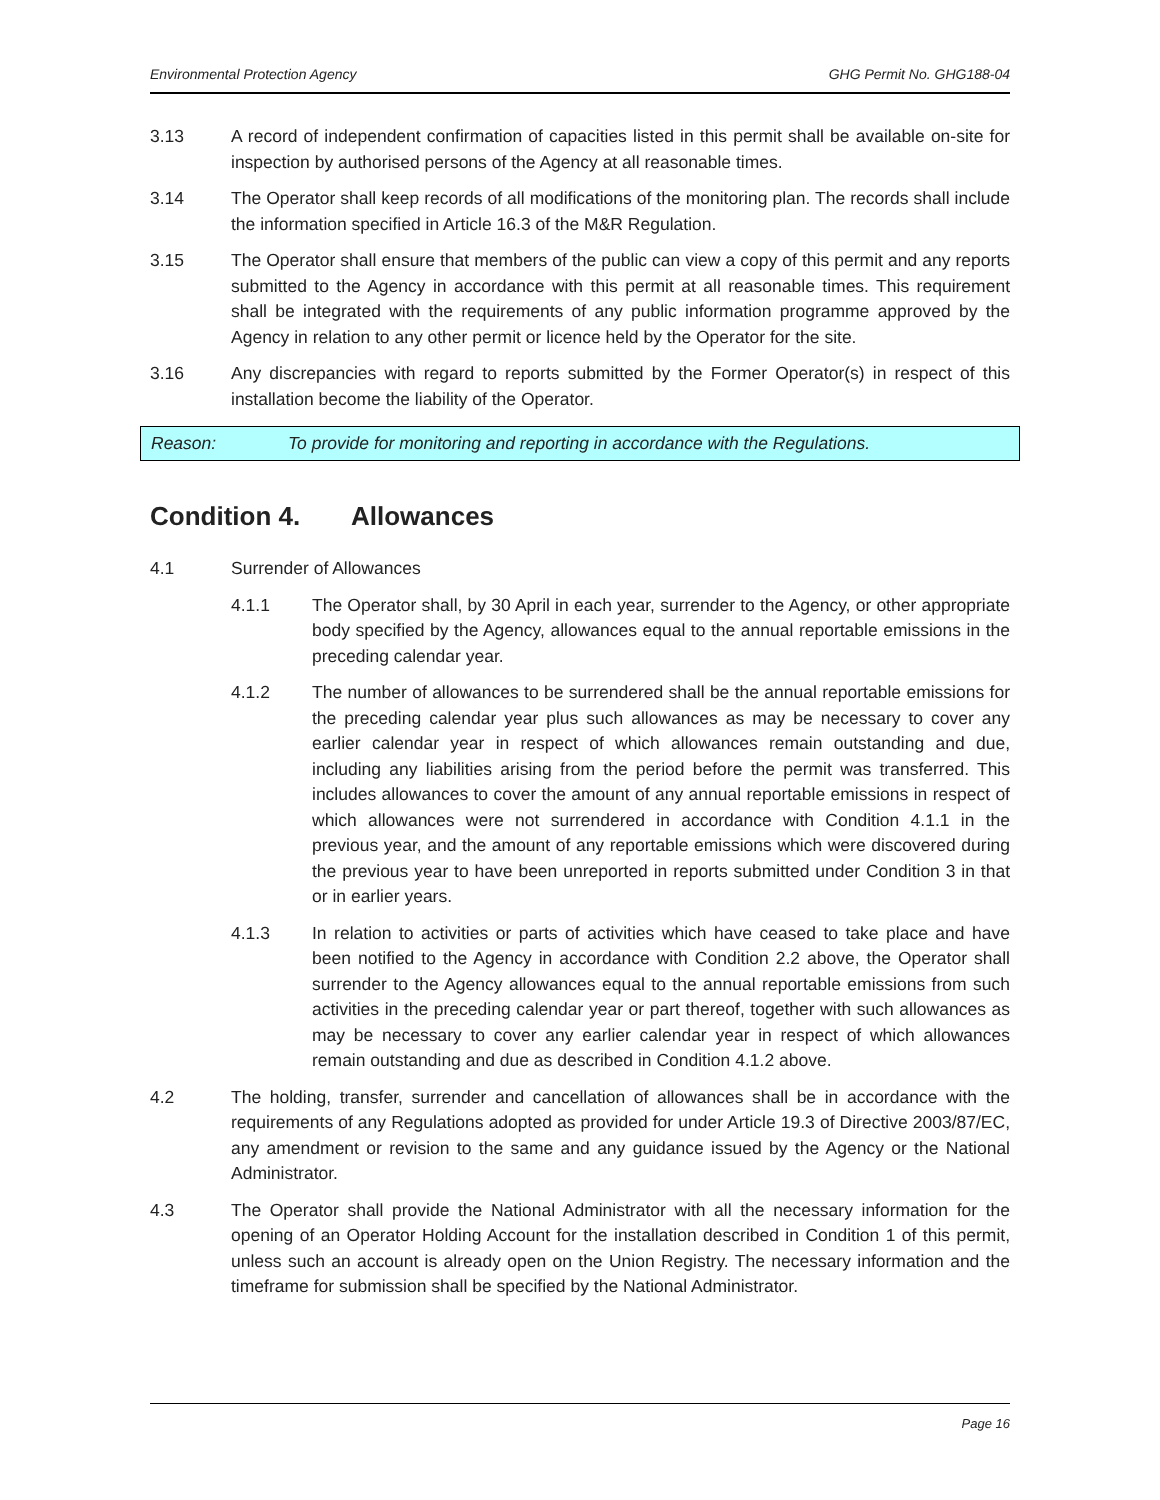Environmental Protection Agency GHG Permit No. GHG188-04
3.13 A record of independent confirmation of capacities listed in this permit shall be available on-site for inspection by authorised persons of the Agency at all reasonable times.
3.14 The Operator shall keep records of all modifications of the monitoring plan. The records shall include the information specified in Article 16.3 of the M&R Regulation.
3.15 The Operator shall ensure that members of the public can view a copy of this permit and any reports submitted to the Agency in accordance with this permit at all reasonable times. This requirement shall be integrated with the requirements of any public information programme approved by the Agency in relation to any other permit or licence held by the Operator for the site.
3.16 Any discrepancies with regard to reports submitted by the Former Operator(s) in respect of this installation become the liability of the Operator.
Reason: To provide for monitoring and reporting in accordance with the Regulations.
Condition 4. Allowances
4.1 Surrender of Allowances
4.1.1 The Operator shall, by 30 April in each year, surrender to the Agency, or other appropriate body specified by the Agency, allowances equal to the annual reportable emissions in the preceding calendar year.
4.1.2 The number of allowances to be surrendered shall be the annual reportable emissions for the preceding calendar year plus such allowances as may be necessary to cover any earlier calendar year in respect of which allowances remain outstanding and due, including any liabilities arising from the period before the permit was transferred. This includes allowances to cover the amount of any annual reportable emissions in respect of which allowances were not surrendered in accordance with Condition 4.1.1 in the previous year, and the amount of any reportable emissions which were discovered during the previous year to have been unreported in reports submitted under Condition 3 in that or in earlier years.
4.1.3 In relation to activities or parts of activities which have ceased to take place and have been notified to the Agency in accordance with Condition 2.2 above, the Operator shall surrender to the Agency allowances equal to the annual reportable emissions from such activities in the preceding calendar year or part thereof, together with such allowances as may be necessary to cover any earlier calendar year in respect of which allowances remain outstanding and due as described in Condition 4.1.2 above.
4.2 The holding, transfer, surrender and cancellation of allowances shall be in accordance with the requirements of any Regulations adopted as provided for under Article 19.3 of Directive 2003/87/EC, any amendment or revision to the same and any guidance issued by the Agency or the National Administrator.
4.3 The Operator shall provide the National Administrator with all the necessary information for the opening of an Operator Holding Account for the installation described in Condition 1 of this permit, unless such an account is already open on the Union Registry. The necessary information and the timeframe for submission shall be specified by the National Administrator.
Page 16